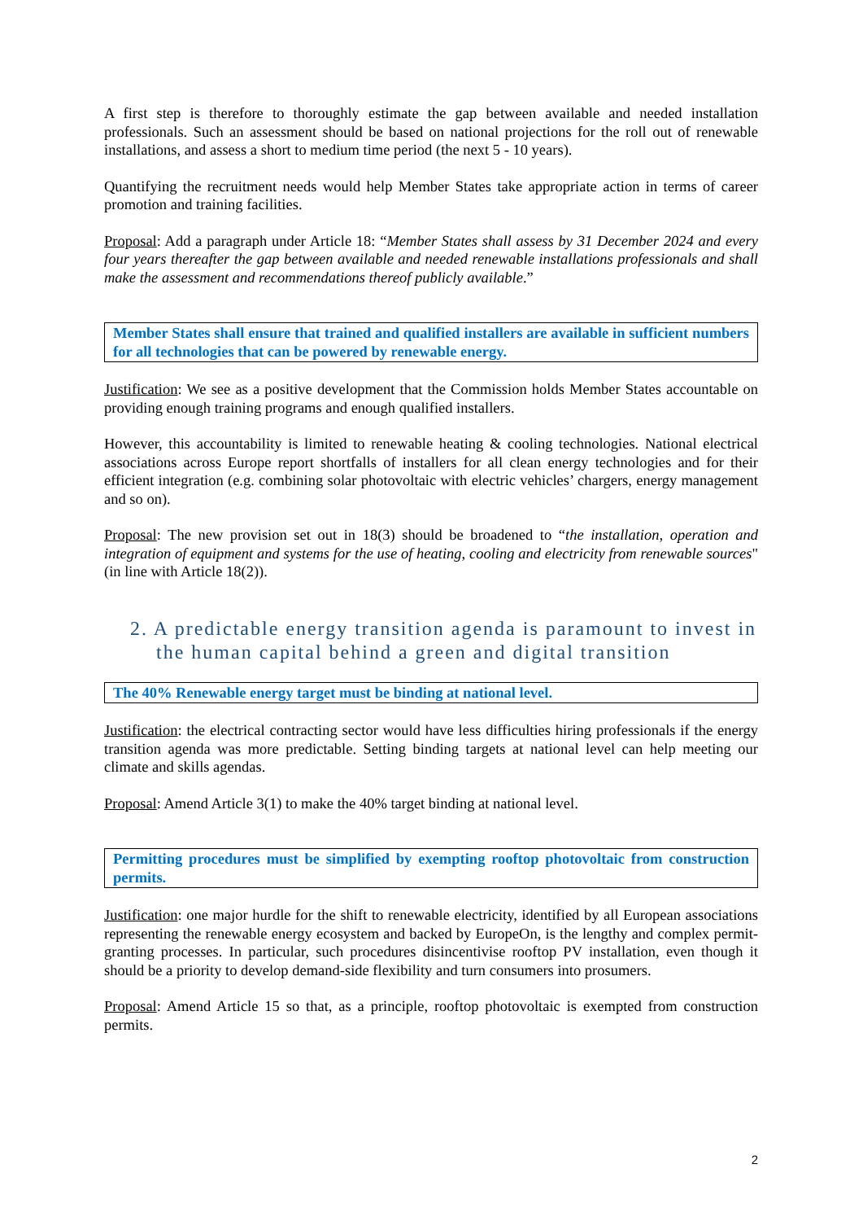A first step is therefore to thoroughly estimate the gap between available and needed installation professionals. Such an assessment should be based on national projections for the roll out of renewable installations, and assess a short to medium time period (the next 5 - 10 years).
Quantifying the recruitment needs would help Member States take appropriate action in terms of career promotion and training facilities.
Proposal: Add a paragraph under Article 18: “Member States shall assess by 31 December 2024 and every four years thereafter the gap between available and needed renewable installations professionals and shall make the assessment and recommendations thereof publicly available.”
Member States shall ensure that trained and qualified installers are available in sufficient numbers for all technologies that can be powered by renewable energy.
Justification: We see as a positive development that the Commission holds Member States accountable on providing enough training programs and enough qualified installers.
However, this accountability is limited to renewable heating & cooling technologies. National electrical associations across Europe report shortfalls of installers for all clean energy technologies and for their efficient integration (e.g. combining solar photovoltaic with electric vehicles’ chargers, energy management and so on).
Proposal: The new provision set out in 18(3) should be broadened to “the installation, operation and integration of equipment and systems for the use of heating, cooling and electricity from renewable sources" (in line with Article 18(2)).
2. A predictable energy transition agenda is paramount to invest in the human capital behind a green and digital transition
The 40% Renewable energy target must be binding at national level.
Justification: the electrical contracting sector would have less difficulties hiring professionals if the energy transition agenda was more predictable. Setting binding targets at national level can help meeting our climate and skills agendas.
Proposal: Amend Article 3(1) to make the 40% target binding at national level.
Permitting procedures must be simplified by exempting rooftop photovoltaic from construction permits.
Justification: one major hurdle for the shift to renewable electricity, identified by all European associations representing the renewable energy ecosystem and backed by EuropeOn, is the lengthy and complex permit-granting processes. In particular, such procedures disincentivise rooftop PV installation, even though it should be a priority to develop demand-side flexibility and turn consumers into prosumers.
Proposal: Amend Article 15 so that, as a principle, rooftop photovoltaic is exempted from construction permits.
2